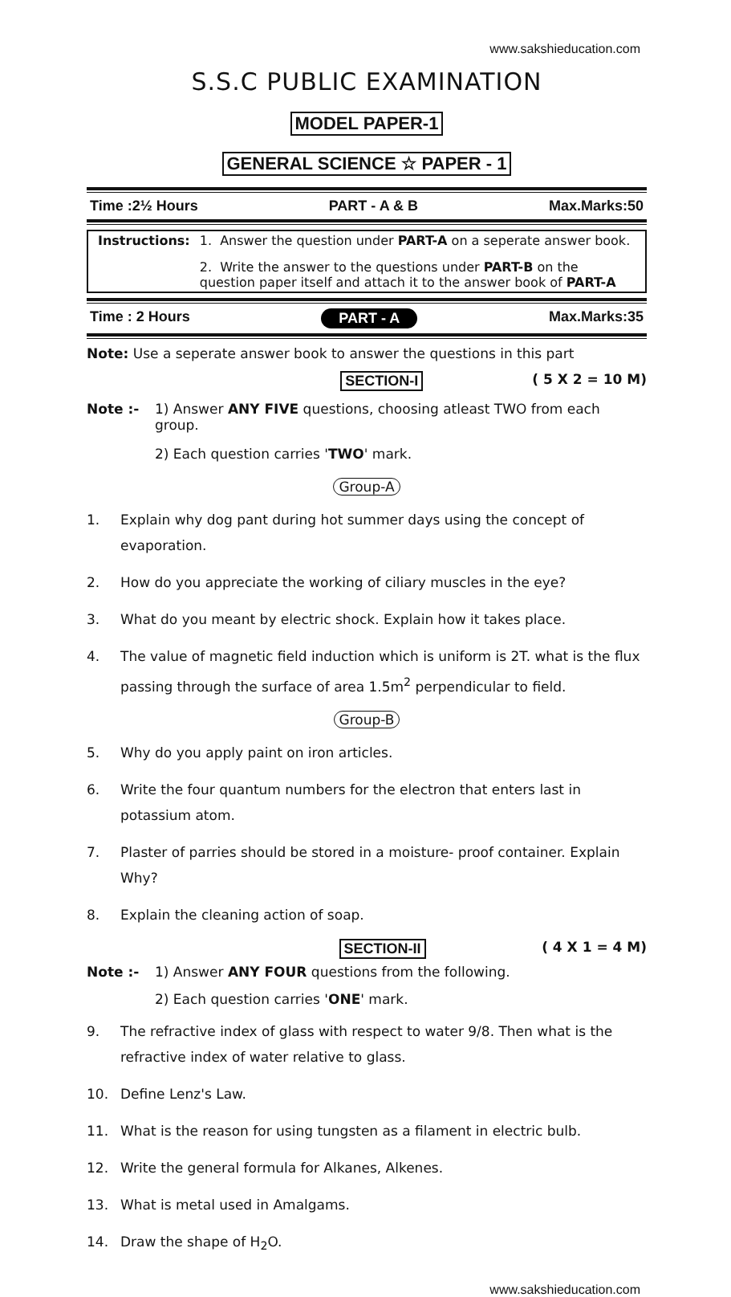www.sakshieducation.com
S.S.C PUBLIC EXAMINATION
MODEL PAPER-1
GENERAL SCIENCE ☆ PAPER - 1
Time :2½ Hours PART - A & B Max.Marks:50
Instructions: 1. Answer the question under PART-A on a seperate answer book.
2. Write the answer to the questions under PART-B on the question paper itself and attach it to the answer book of PART-A
Time : 2 Hours PART - A Max.Marks:35
Note: Use a seperate answer book to answer the questions in this part
SECTION-I ( 5 X 2 = 10 M)
Note :- 1) Answer ANY FIVE questions, choosing atleast TWO from each group.
2) Each question carries 'TWO' mark.
Group-A
1. Explain why dog pant during hot summer days using the concept of evaporation.
2. How do you appreciate the working of ciliary muscles in the eye?
3. What do you meant by electric shock. Explain how it takes place.
4. The value of magnetic field induction which is uniform is 2T. what is the flux passing through the surface of area 1.5m<sup>2</sup> perpendicular to field.
Group-B
5. Why do you apply paint on iron articles.
6. Write the four quantum numbers for the electron that enters last in potassium atom.
7. Plaster of parries should be stored in a moisture- proof container. Explain Why?
8. Explain the cleaning action of soap.
SECTION-II ( 4 X 1 = 4 M)
Note :- 1) Answer ANY FOUR questions from the following.
2) Each question carries 'ONE' mark.
9. The refractive index of glass with respect to water 9/8. Then what is the refractive index of water relative to glass.
10. Define Lenz's Law.
11. What is the reason for using tungsten as a filament in electric bulb.
12. Write the general formula for Alkanes, Alkenes.
13. What is metal used in Amalgams.
14. Draw the shape of H<sub>2</sub>O.
www.sakshieducation.com